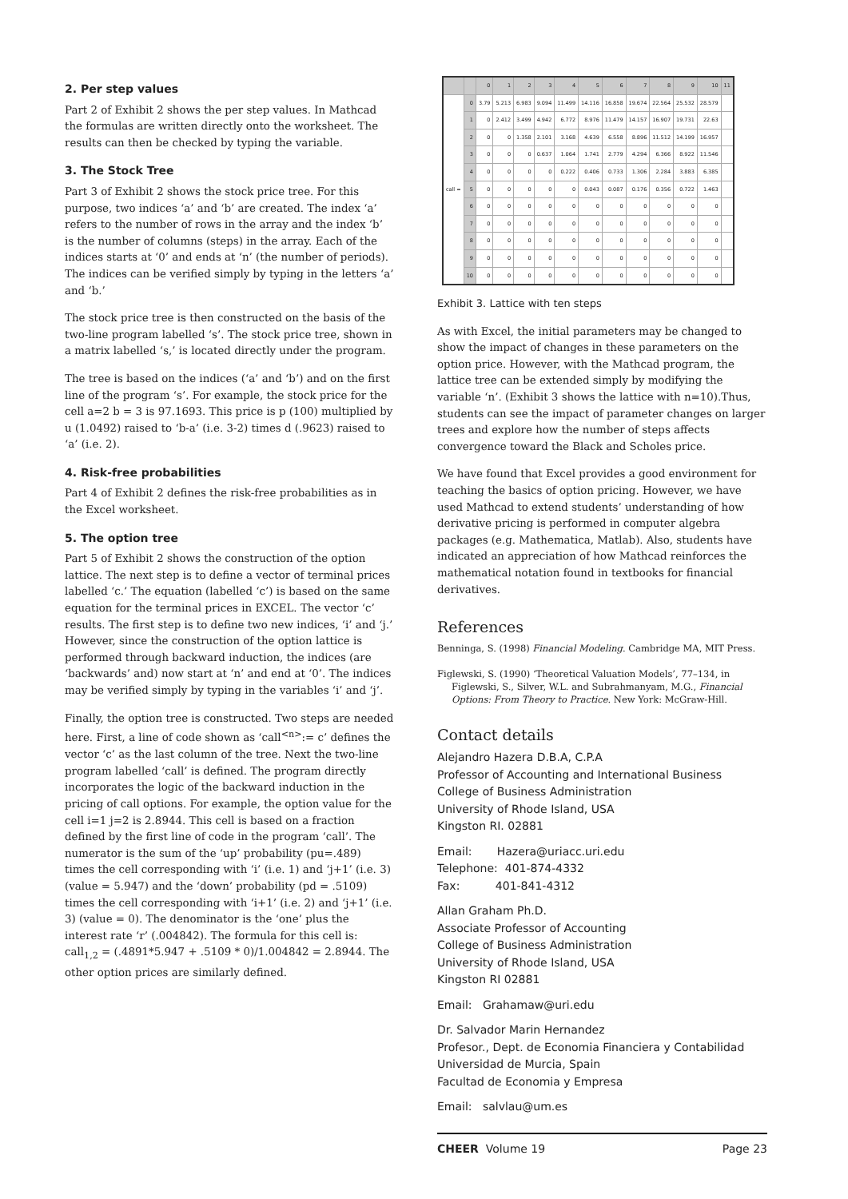2. Per step values
Part 2 of Exhibit 2 shows the per step values. In Mathcad the formulas are written directly onto the worksheet. The results can then be checked by typing the variable.
3. The Stock Tree
Part 3 of Exhibit 2 shows the stock price tree. For this purpose, two indices ‘a’ and ‘b’ are created. The index ‘a’ refers to the number of rows in the array and the index ‘b’ is the number of columns (steps) in the array. Each of the indices starts at ‘0’ and ends at ‘n’ (the number of periods). The indices can be verified simply by typing in the letters ‘a’ and ‘b.’
The stock price tree is then constructed on the basis of the two-line program labelled ‘s’. The stock price tree, shown in a matrix labelled ‘s,’ is located directly under the program.
The tree is based on the indices (‘a’ and ‘b’) and on the first line of the program ‘s’. For example, the stock price for the cell a=2 b = 3 is 97.1693. This price is p (100) multiplied by u (1.0492) raised to ‘b-a’ (i.e. 3-2) times d (.9623) raised to ‘a’ (i.e. 2).
4. Risk-free probabilities
Part 4 of Exhibit 2 defines the risk-free probabilities as in the Excel worksheet.
5. The option tree
Part 5 of Exhibit 2 shows the construction of the option lattice. The next step is to define a vector of terminal prices labelled ‘c.’ The equation (labelled ‘c’) is based on the same equation for the terminal prices in EXCEL. The vector ‘c’ results. The first step is to define two new indices, ‘i’ and ‘j.’ However, since the construction of the option lattice is performed through backward induction, the indices (are ‘backwards’ and) now start at ‘n’ and end at ‘0’. The indices may be verified simply by typing in the variables ‘i’ and ‘j’.
Finally, the option tree is constructed. Two steps are needed here. First, a line of code shown as ‘call<sup><n></sup>:= c’ defines the vector ‘c’ as the last column of the tree. Next the two-line program labelled ‘call’ is defined. The program directly incorporates the logic of the backward induction in the pricing of call options. For example, the option value for the cell i=1 j=2 is 2.8944. This cell is based on a fraction defined by the first line of code in the program ‘call’. The numerator is the sum of the ‘up’ probability (pu=.489) times the cell corresponding with ‘i’ (i.e. 1) and ‘j+1’ (i.e. 3) (value = 5.947) and the ‘down’ probability (pd = .5109) times the cell corresponding with ‘i+1’ (i.e. 2) and ‘j+1’ (i.e. 3) (value = 0). The denominator is the ‘one’ plus the interest rate ‘r’ (.004842). The formula for this cell is: call<sub>1,2</sub> = (.4891*5.947 + .5109 * 0)/1.004842 = 2.8944. The other option prices are similarly defined.
| | | 0 | 1 | 2 | 3 | 4 | 5 | 6 | 7 | 8 | 9 | 10 | 11 |
| --- | --- | --- | --- | --- | --- | --- | --- | --- | --- | --- | --- | --- | --- |
| call = | 0 | 3.79 | 5.213 | 6.983 | 9.094 | 11.499 | 14.116 | 16.858 | 19.674 | 22.564 | 25.532 | 28.579 | |
| | 1 | 0 | 2.412 | 3.499 | 4.942 | 6.772 | 8.976 | 11.479 | 14.157 | 16.907 | 19.731 | 22.63 | |
| | 2 | 0 | 0 | 1.358 | 2.101 | 3.168 | 4.639 | 6.558 | 8.896 | 11.512 | 14.199 | 16.957 | |
| | 3 | 0 | 0 | 0 | 0.637 | 1.064 | 1.741 | 2.779 | 4.294 | 6.366 | 8.922 | 11.546 | |
| | 4 | 0 | 0 | 0 | 0 | 0.222 | 0.406 | 0.733 | 1.306 | 2.284 | 3.883 | 6.385 | |
| | 5 | 0 | 0 | 0 | 0 | 0 | 0.043 | 0.087 | 0.176 | 0.356 | 0.722 | 1.463 | |
| | 6 | 0 | 0 | 0 | 0 | 0 | 0 | 0 | 0 | 0 | 0 | 0 | |
| | 7 | 0 | 0 | 0 | 0 | 0 | 0 | 0 | 0 | 0 | 0 | 0 | |
| | 8 | 0 | 0 | 0 | 0 | 0 | 0 | 0 | 0 | 0 | 0 | 0 | |
| | 9 | 0 | 0 | 0 | 0 | 0 | 0 | 0 | 0 | 0 | 0 | 0 | |
| | 10 | 0 | 0 | 0 | 0 | 0 | 0 | 0 | 0 | 0 | 0 | 0 | |
Exhibit 3. Lattice with ten steps
As with Excel, the initial parameters may be changed to show the impact of changes in these parameters on the option price. However, with the Mathcad program, the lattice tree can be extended simply by modifying the variable ‘n’. (Exhibit 3 shows the lattice with n=10).Thus, students can see the impact of parameter changes on larger trees and explore how the number of steps affects convergence toward the Black and Scholes price.
We have found that Excel provides a good environment for teaching the basics of option pricing. However, we have used Mathcad to extend students’ understanding of how derivative pricing is performed in computer algebra packages (e.g. Mathematica, Matlab). Also, students have indicated an appreciation of how Mathcad reinforces the mathematical notation found in textbooks for financial derivatives.
References
Benninga, S. (1998) Financial Modeling. Cambridge MA, MIT Press.
Figlewski, S. (1990) ‘Theoretical Valuation Models’, 77–134, in Figlewski, S., Silver, W.L. and Subrahmanyam, M.G., Financial Options: From Theory to Practice. New York: McGraw-Hill.
Contact details
Alejandro Hazera D.B.A, C.P.A
Professor of Accounting and International Business
College of Business Administration
University of Rhode Island, USA
Kingston RI. 02881
Email: Hazera@uriacc.uri.edu
Telephone: 401-874-4332
Fax: 401-841-4312
Allan Graham Ph.D.
Associate Professor of Accounting
College of Business Administration
University of Rhode Island, USA
Kingston RI 02881
Email: Grahamaw@uri.edu
Dr. Salvador Marin Hernandez
Profesor., Dept. de Economia Financiera y Contabilidad
Universidad de Murcia, Spain
Facultad de Economia y Empresa
Email: salvlau@um.es
CHEER Volume 19 Page 23